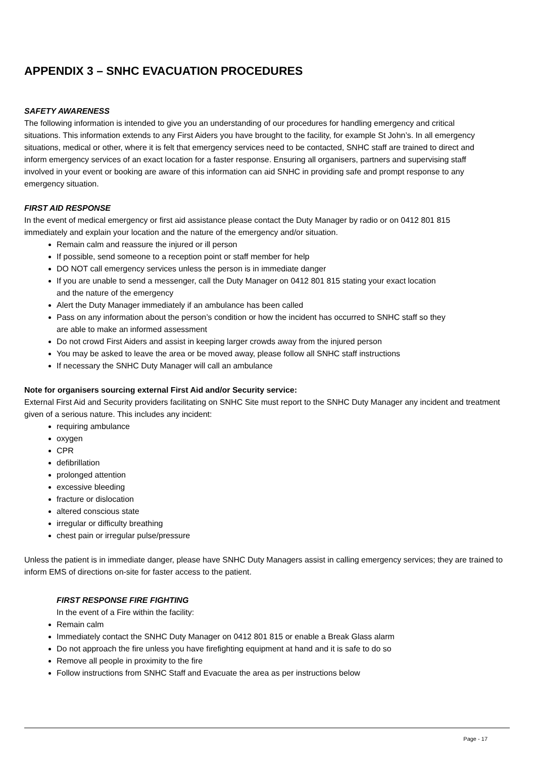APPENDIX 3 – SNHC EVACUATION PROCEDURES
SAFETY AWARENESS
The following information is intended to give you an understanding of our procedures for handling emergency and critical situations. This information extends to any First Aiders you have brought to the facility, for example St John’s. In all emergency situations, medical or other, where it is felt that emergency services need to be contacted, SNHC staff are trained to direct and inform emergency services of an exact location for a faster response. Ensuring all organisers, partners and supervising staff involved in your event or booking are aware of this information can aid SNHC in providing safe and prompt response to any emergency situation.
FIRST AID RESPONSE
In the event of medical emergency or first aid assistance please contact the Duty Manager by radio or on 0412 801 815 immediately and explain your location and the nature of the emergency and/or situation.
Remain calm and reassure the injured or ill person
If possible, send someone to a reception point or staff member for help
DO NOT call emergency services unless the person is in immediate danger
If you are unable to send a messenger, call the Duty Manager on 0412 801 815 stating your exact location and the nature of the emergency
Alert the Duty Manager immediately if an ambulance has been called
Pass on any information about the person’s condition or how the incident has occurred to SNHC staff so they are able to make an informed assessment
Do not crowd First Aiders and assist in keeping larger crowds away from the injured person
You may be asked to leave the area or be moved away, please follow all SNHC staff instructions
If necessary the SNHC Duty Manager will call an ambulance
Note for organisers sourcing external First Aid and/or Security service:
External First Aid and Security providers facilitating on SNHC Site must report to the SNHC Duty Manager any incident and treatment given of a serious nature. This includes any incident:
requiring ambulance
oxygen
CPR
defibrillation
prolonged attention
excessive bleeding
fracture or dislocation
altered conscious state
irregular or difficulty breathing
chest pain or irregular pulse/pressure
Unless the patient is in immediate danger, please have SNHC Duty Managers assist in calling emergency services; they are trained to inform EMS of directions on-site for faster access to the patient.
FIRST RESPONSE FIRE FIGHTING
In the event of a Fire within the facility:
Remain calm
Immediately contact the SNHC Duty Manager on 0412 801 815 or enable a Break Glass alarm
Do not approach the fire unless you have firefighting equipment at hand and it is safe to do so
Remove all people in proximity to the fire
Follow instructions from SNHC Staff and Evacuate the area as per instructions below
Page - 17